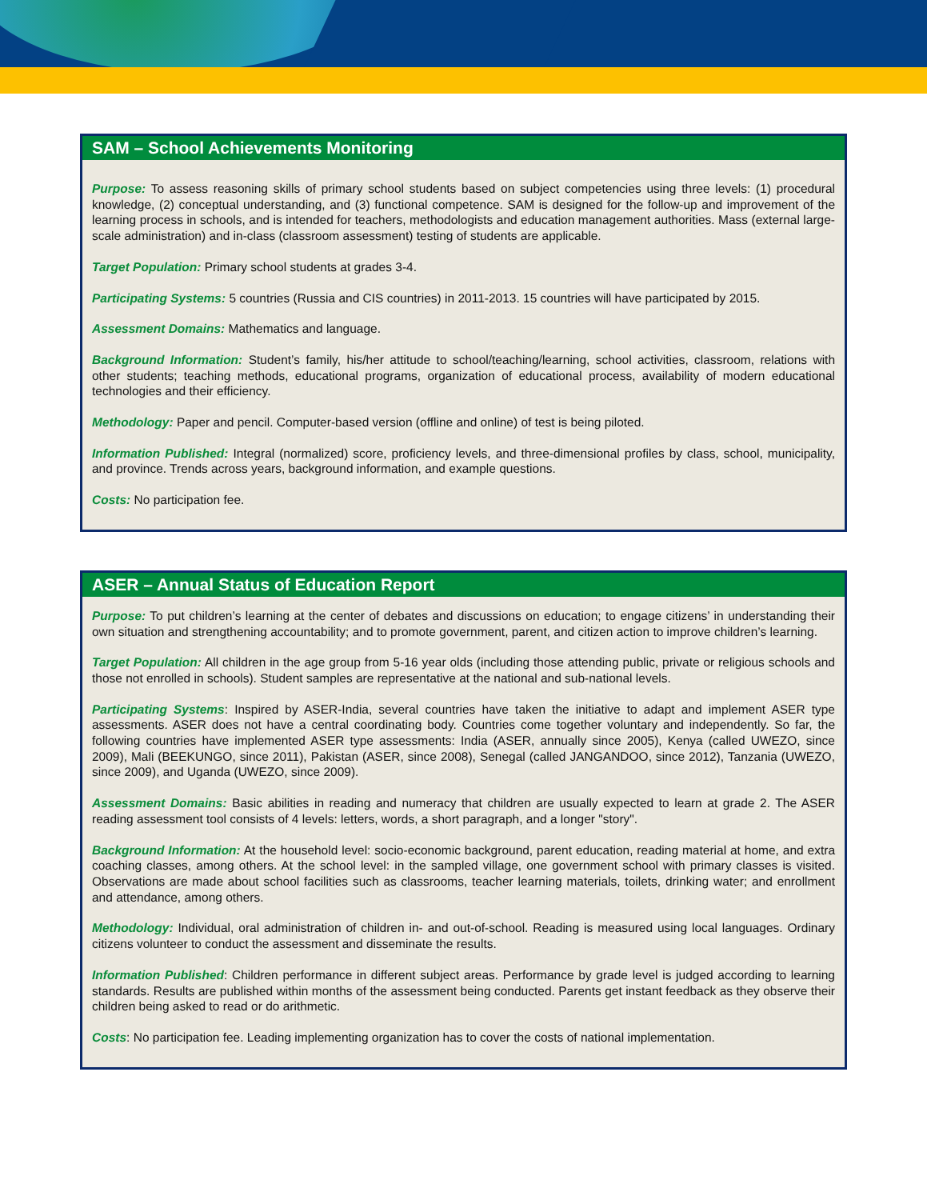SAM – School Achievements Monitoring
Purpose: To assess reasoning skills of primary school students based on subject competencies using three levels: (1) procedural knowledge, (2) conceptual understanding, and (3) functional competence. SAM is designed for the follow-up and improvement of the learning process in schools, and is intended for teachers, methodologists and education management authorities. Mass (external large-scale administration) and in-class (classroom assessment) testing of students are applicable.
Target Population: Primary school students at grades 3-4.
Participating Systems: 5 countries (Russia and CIS countries) in 2011-2013. 15 countries will have participated by 2015.
Assessment Domains: Mathematics and language.
Background Information: Student’s family, his/her attitude to school/teaching/learning, school activities, classroom, relations with other students; teaching methods, educational programs, organization of educational process, availability of modern educational technologies and their efficiency.
Methodology: Paper and pencil. Computer-based version (offline and online) of test is being piloted.
Information Published: Integral (normalized) score, proficiency levels, and three-dimensional profiles by class, school, municipality, and province. Trends across years, background information, and example questions.
Costs: No participation fee.
ASER – Annual Status of Education Report
Purpose: To put children’s learning at the center of debates and discussions on education; to engage citizens’ in understanding their own situation and strengthening accountability; and to promote government, parent, and citizen action to improve children’s learning.
Target Population: All children in the age group from 5-16 year olds (including those attending public, private or religious schools and those not enrolled in schools). Student samples are representative at the national and sub-national levels.
Participating Systems: Inspired by ASER-India, several countries have taken the initiative to adapt and implement ASER type assessments. ASER does not have a central coordinating body. Countries come together voluntary and independently. So far, the following countries have implemented ASER type assessments: India (ASER, annually since 2005), Kenya (called UWEZO, since 2009), Mali (BEEKUNGO, since 2011), Pakistan (ASER, since 2008), Senegal (called JANGANDOO, since 2012), Tanzania (UWEZO, since 2009), and Uganda (UWEZO, since 2009).
Assessment Domains: Basic abilities in reading and numeracy that children are usually expected to learn at grade 2. The ASER reading assessment tool consists of 4 levels: letters, words, a short paragraph, and a longer "story".
Background Information: At the household level: socio-economic background, parent education, reading material at home, and extra coaching classes, among others. At the school level: in the sampled village, one government school with primary classes is visited. Observations are made about school facilities such as classrooms, teacher learning materials, toilets, drinking water; and enrollment and attendance, among others.
Methodology: Individual, oral administration of children in- and out-of-school. Reading is measured using local languages. Ordinary citizens volunteer to conduct the assessment and disseminate the results.
Information Published: Children performance in different subject areas. Performance by grade level is judged according to learning standards. Results are published within months of the assessment being conducted. Parents get instant feedback as they observe their children being asked to read or do arithmetic.
Costs: No participation fee. Leading implementing organization has to cover the costs of national implementation.